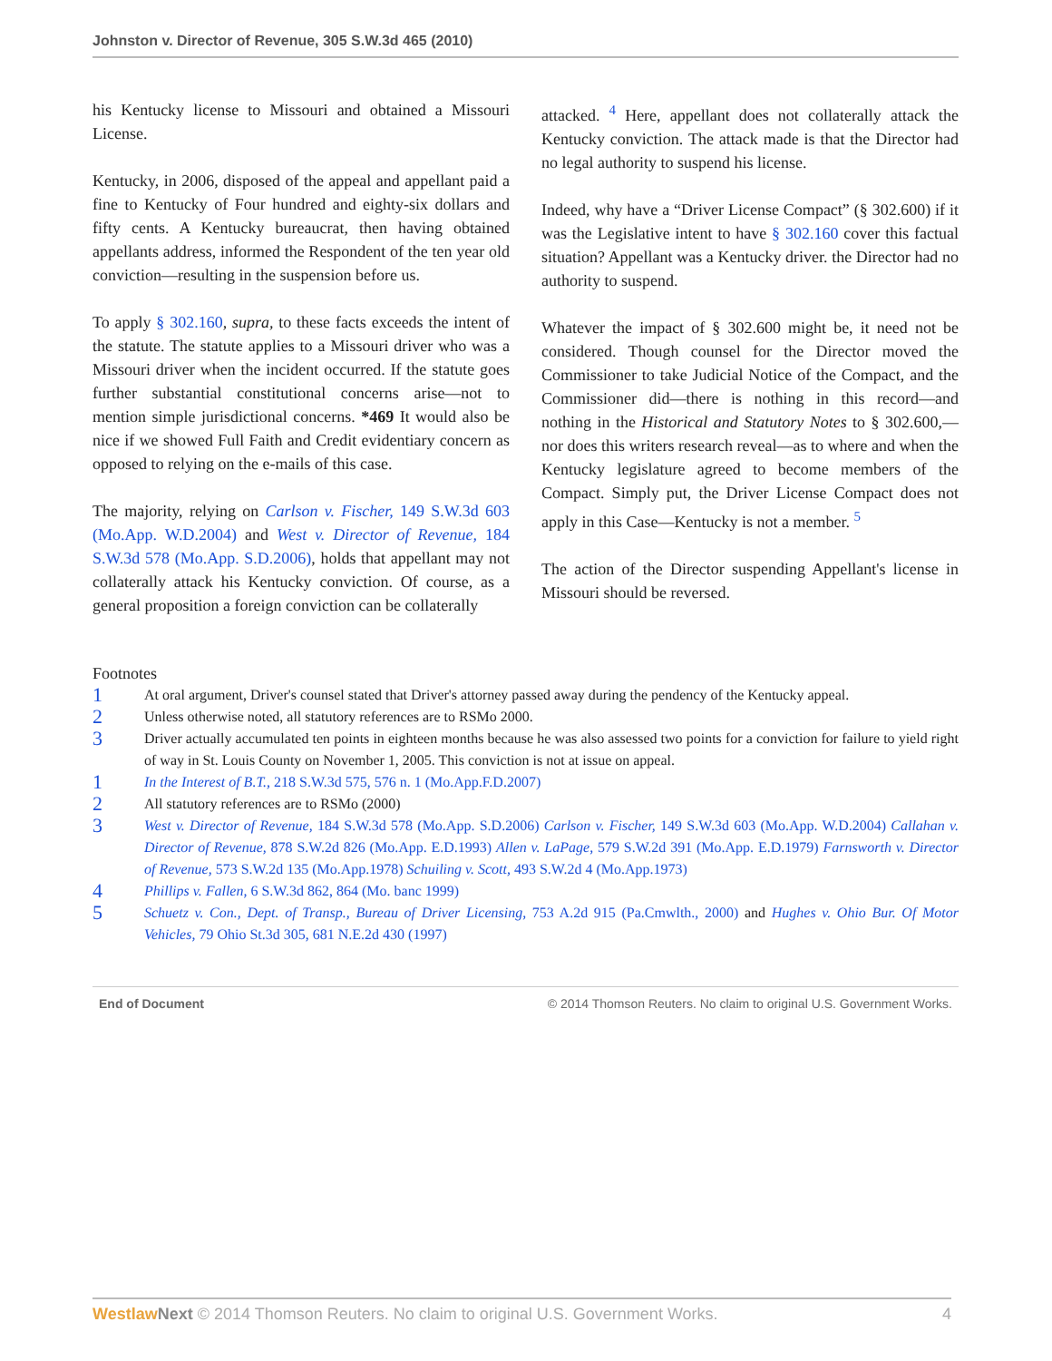Johnston v. Director of Revenue, 305 S.W.3d 465 (2010)
his Kentucky license to Missouri and obtained a Missouri License.
Kentucky, in 2006, disposed of the appeal and appellant paid a fine to Kentucky of Four hundred and eighty-six dollars and fifty cents. A Kentucky bureaucrat, then having obtained appellants address, informed the Respondent of the ten year old conviction—resulting in the suspension before us.
To apply § 302.160, supra, to these facts exceeds the intent of the statute. The statute applies to a Missouri driver who was a Missouri driver when the incident occurred. If the statute goes further substantial constitutional concerns arise—not to mention simple jurisdictional concerns. *469 It would also be nice if we showed Full Faith and Credit evidentiary concern as opposed to relying on the e-mails of this case.
The majority, relying on Carlson v. Fischer, 149 S.W.3d 603 (Mo.App. W.D.2004) and West v. Director of Revenue, 184 S.W.3d 578 (Mo.App. S.D.2006), holds that appellant may not collaterally attack his Kentucky conviction. Of course, as a general proposition a foreign conviction can be collaterally
attacked. <sup>4</sup> Here, appellant does not collaterally attack the Kentucky conviction. The attack made is that the Director had no legal authority to suspend his license.
Indeed, why have a “Driver License Compact” (§ 302.600) if it was the Legislative intent to have § 302.160 cover this factual situation? Appellant was a Kentucky driver. the Director had no authority to suspend.
Whatever the impact of § 302.600 might be, it need not be considered. Though counsel for the Director moved the Commissioner to take Judicial Notice of the Compact, and the Commissioner did—there is nothing in this record—and nothing in the Historical and Statutory Notes to § 302.600,—nor does this writers research reveal—as to where and when the Kentucky legislature agreed to become members of the Compact. Simply put, the Driver License Compact does not apply in this Case—Kentucky is not a member. <sup>5</sup>
The action of the Director suspending Appellant's license in Missouri should be reversed.
Footnotes
1 At oral argument, Driver's counsel stated that Driver's attorney passed away during the pendency of the Kentucky appeal.
2 Unless otherwise noted, all statutory references are to RSMo 2000.
3 Driver actually accumulated ten points in eighteen months because he was also assessed two points for a conviction for failure to yield right of way in St. Louis County on November 1, 2005. This conviction is not at issue on appeal.
1 In the Interest of B.T., 218 S.W.3d 575, 576 n. 1 (Mo.App.F.D.2007)
2 All statutory references are to RSMo (2000)
3 West v. Director of Revenue, 184 S.W.3d 578 (Mo.App. S.D.2006) Carlson v. Fischer, 149 S.W.3d 603 (Mo.App. W.D.2004) Callahan v. Director of Revenue, 878 S.W.2d 826 (Mo.App. E.D.1993) Allen v. LaPage, 579 S.W.2d 391 (Mo.App. E.D.1979) Farnsworth v. Director of Revenue, 573 S.W.2d 135 (Mo.App.1978) Schuiling v. Scott, 493 S.W.2d 4 (Mo.App.1973)
4 Phillips v. Fallen, 6 S.W.3d 862, 864 (Mo. banc 1999)
5 Schuetz v. Con., Dept. of Transp., Bureau of Driver Licensing, 753 A.2d 915 (Pa.Cmwlth., 2000) and Hughes v. Ohio Bur. Of Motor Vehicles, 79 Ohio St.3d 305, 681 N.E.2d 430 (1997)
End of Document © 2014 Thomson Reuters. No claim to original U.S. Government Works.
Westlaw Next © 2014 Thomson Reuters. No claim to original U.S. Government Works. 4